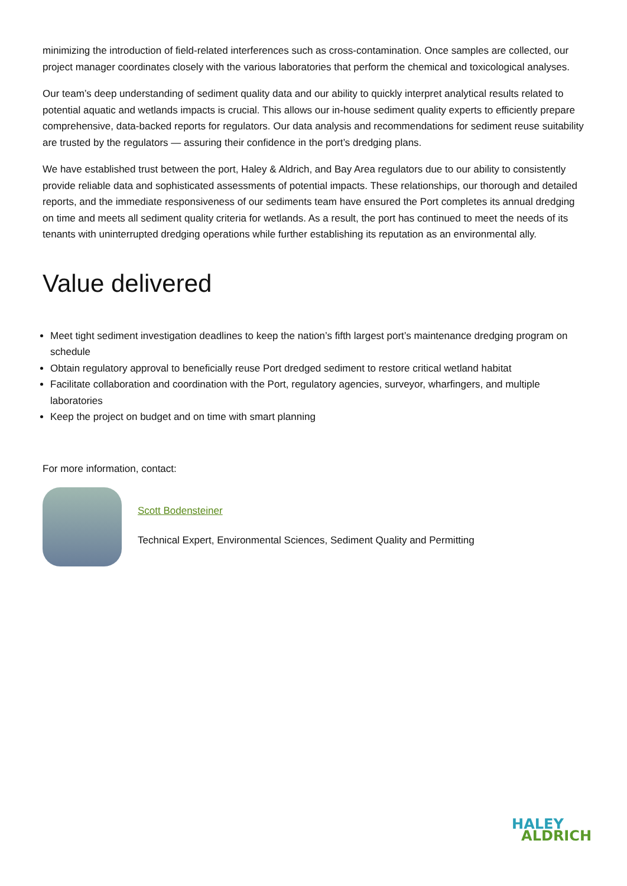minimizing the introduction of field-related interferences such as cross-contamination. Once samples are collected, our project manager coordinates closely with the various laboratories that perform the chemical and toxicological analyses.
Our team’s deep understanding of sediment quality data and our ability to quickly interpret analytical results related to potential aquatic and wetlands impacts is crucial. This allows our in-house sediment quality experts to efficiently prepare comprehensive, data-backed reports for regulators. Our data analysis and recommendations for sediment reuse suitability are trusted by the regulators — assuring their confidence in the port’s dredging plans.
We have established trust between the port, Haley & Aldrich, and Bay Area regulators due to our ability to consistently provide reliable data and sophisticated assessments of potential impacts. These relationships, our thorough and detailed reports, and the immediate responsiveness of our sediments team have ensured the Port completes its annual dredging on time and meets all sediment quality criteria for wetlands. As a result, the port has continued to meet the needs of its tenants with uninterrupted dredging operations while further establishing its reputation as an environmental ally.
Value delivered
Meet tight sediment investigation deadlines to keep the nation’s fifth largest port’s maintenance dredging program on schedule
Obtain regulatory approval to beneficially reuse Port dredged sediment to restore critical wetland habitat
Facilitate collaboration and coordination with the Port, regulatory agencies, surveyor, wharfingers, and multiple laboratories
Keep the project on budget and on time with smart planning
For more information, contact:
Scott Bodenstein­er
Technical Expert, Environmental Sciences, Sediment Quality and Permitting
HALEY
ALDRICH